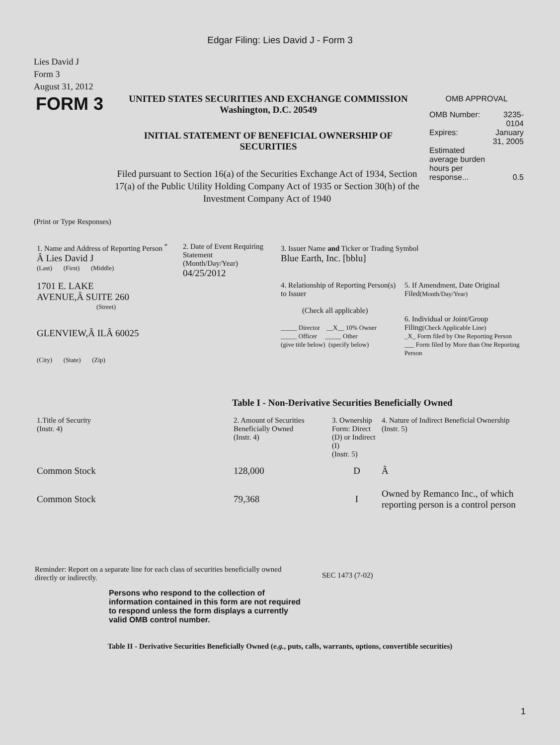Edgar Filing: Lies David J - Form 3
Lies David J
Form 3
August 31, 2012
FORM 3
UNITED STATES SECURITIES AND EXCHANGE COMMISSION
Washington, D.C. 20549
INITIAL STATEMENT OF BENEFICIAL OWNERSHIP OF
SECURITIES
OMB APPROVAL
| OMB Number: | 3235-0104 |
| Expires: | January 31, 2005 |
| Estimated average burden hours per response... | 0.5 |
Filed pursuant to Section 16(a) of the Securities Exchange Act of 1934, Section 17(a) of the Public Utility Holding Company Act of 1935 or Section 30(h) of the Investment Company Act of 1940
(Print or Type Responses)
1. Name and Address of Reporting Person <sup>*</sup>
Â Lies David J
(Last) (First) (Middle)
1701 E. LAKE
AVENUE,Â SUITE 260
(Street)
GLENVIEW,Â ILÂ 60025
(City) (State) (Zip)
2. Date of Event Requiring Statement
(Month/Day/Year)
04/25/2012
3. Issuer Name and Ticker or Trading Symbol
Blue Earth, Inc. [bblu]
4. Relationship of Reporting Person(s) to Issuer
(Check all applicable)
_____ Director __X__ 10% Owner
_____ Officer _____ Other
(give title below) (specify below)
5. If Amendment, Date Original Filed(Month/Day/Year)
6. Individual or Joint/Group Filing(Check Applicable Line)
_X_ Form filed by One Reporting Person
___ Form filed by More than One Reporting Person
Table I - Non-Derivative Securities Beneficially Owned
| 1.Title of Security (Instr. 4) | 2. Amount of Securities Beneficially Owned (Instr. 4) | 3. Ownership Form: Direct (D) or Indirect (I) (Instr. 5) | 4. Nature of Indirect Beneficial Ownership (Instr. 5) |
| --- | --- | --- | --- |
| Common Stock | 128,000 | D | Â |
| Common Stock | 79,368 | I | Owned by Remanco Inc., of which reporting person is a control person |
Reminder: Report on a separate line for each class of securities beneficially owned directly or indirectly.
SEC 1473 (7-02)
Persons who respond to the collection of information contained in this form are not required to respond unless the form displays a currently valid OMB control number.
Table II - Derivative Securities Beneficially Owned (e.g., puts, calls, warrants, options, convertible securities)
1